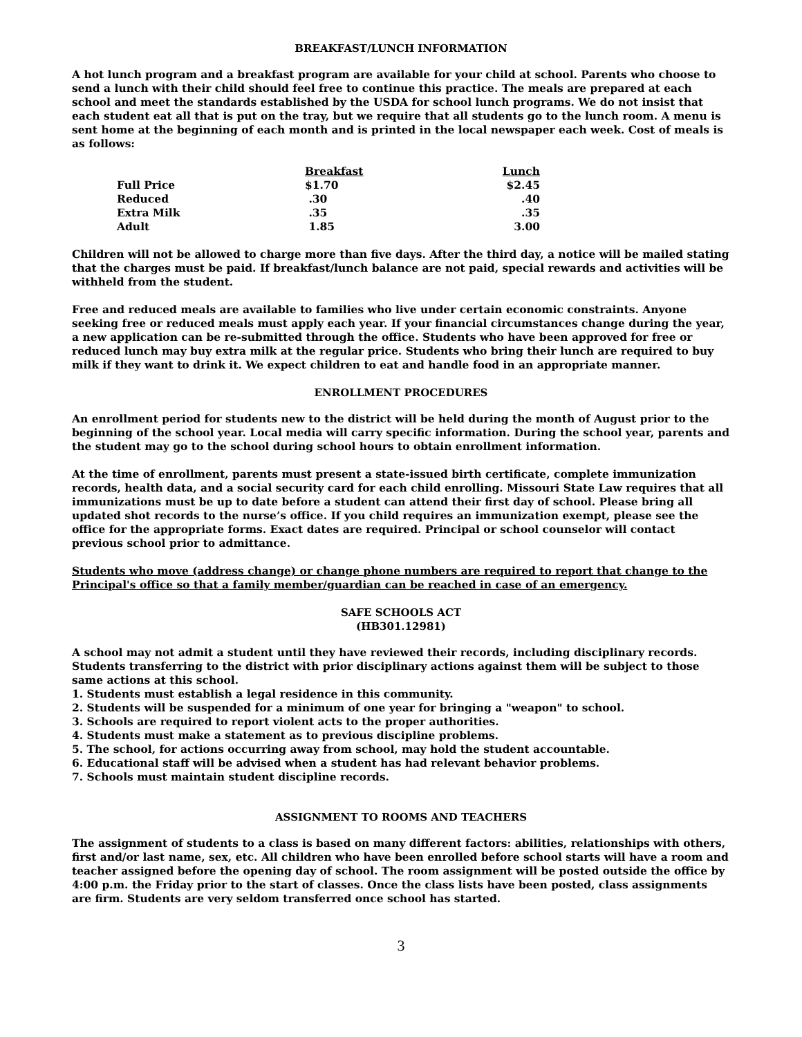BREAKFAST/LUNCH INFORMATION
A hot lunch program and a breakfast program are available for your child at school. Parents who choose to send a lunch with their child should feel free to continue this practice. The meals are prepared at each school and meet the standards established by the USDA for school lunch programs. We do not insist that each student eat all that is put on the tray, but we require that all students go to the lunch room. A menu is sent home at the beginning of each month and is printed in the local newspaper each week. Cost of meals is as follows:
| | Breakfast | Lunch |
| Full Price | $1.70 | $2.45 |
| Reduced | .30 | .40 |
| Extra Milk | .35 | .35 |
| Adult | 1.85 | 3.00 |
Children will not be allowed to charge more than five days. After the third day, a notice will be mailed stating that the charges must be paid. If breakfast/lunch balance are not paid, special rewards and activities will be withheld from the student.
Free and reduced meals are available to families who live under certain economic constraints. Anyone seeking free or reduced meals must apply each year. If your financial circumstances change during the year, a new application can be re-submitted through the office. Students who have been approved for free or reduced lunch may buy extra milk at the regular price. Students who bring their lunch are required to buy milk if they want to drink it. We expect children to eat and handle food in an appropriate manner.
ENROLLMENT PROCEDURES
An enrollment period for students new to the district will be held during the month of August prior to the beginning of the school year. Local media will carry specific information. During the school year, parents and the student may go to the school during school hours to obtain enrollment information.
At the time of enrollment, parents must present a state-issued birth certificate, complete immunization records, health data, and a social security card for each child enrolling. Missouri State Law requires that all immunizations must be up to date before a student can attend their first day of school. Please bring all updated shot records to the nurse’s office. If you child requires an immunization exempt, please see the office for the appropriate forms. Exact dates are required. Principal or school counselor will contact previous school prior to admittance.
Students who move (address change) or change phone numbers are required to report that change to the Principal's office so that a family member/guardian can be reached in case of an emergency.
SAFE SCHOOLS ACT
(HB301.12981)
A school may not admit a student until they have reviewed their records, including disciplinary records. Students transferring to the district with prior disciplinary actions against them will be subject to those same actions at this school.
1. Students must establish a legal residence in this community.
2. Students will be suspended for a minimum of one year for bringing a "weapon" to school.
3. Schools are required to report violent acts to the proper authorities.
4. Students must make a statement as to previous discipline problems.
5. The school, for actions occurring away from school, may hold the student accountable.
6. Educational staff will be advised when a student has had relevant behavior problems.
7. Schools must maintain student discipline records.
ASSIGNMENT TO ROOMS AND TEACHERS
The assignment of students to a class is based on many different factors: abilities, relationships with others, first and/or last name, sex, etc. All children who have been enrolled before school starts will have a room and teacher assigned before the opening day of school. The room assignment will be posted outside the office by 4:00 p.m. the Friday prior to the start of classes. Once the class lists have been posted, class assignments are firm. Students are very seldom transferred once school has started.
3